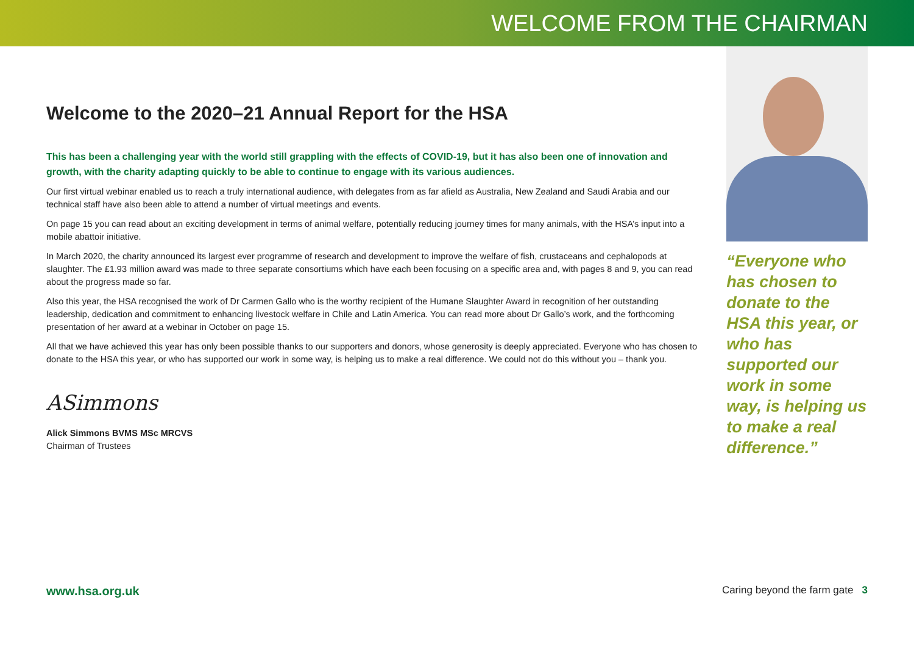WELCOME FROM THE CHAIRMAN
Welcome to the 2020–21 Annual Report for the HSA
This has been a challenging year with the world still grappling with the effects of COVID-19, but it has also been one of innovation and growth, with the charity adapting quickly to be able to continue to engage with its various audiences.
Our first virtual webinar enabled us to reach a truly international audience, with delegates from as far afield as Australia, New Zealand and Saudi Arabia and our technical staff have also been able to attend a number of virtual meetings and events.
On page 15 you can read about an exciting development in terms of animal welfare, potentially reducing journey times for many animals, with the HSA’s input into a mobile abattoir initiative.
In March 2020, the charity announced its largest ever programme of research and development to improve the welfare of fish, crustaceans and cephalopods at slaughter. The £1.93 million award was made to three separate consortiums which have each been focusing on a specific area and, with pages 8 and 9, you can read about the progress made so far.
Also this year, the HSA recognised the work of Dr Carmen Gallo who is the worthy recipient of the Humane Slaughter Award in recognition of her outstanding leadership, dedication and commitment to enhancing livestock welfare in Chile and Latin America. You can read more about Dr Gallo’s work, and the forthcoming presentation of her award at a webinar in October on page 15.
All that we have achieved this year has only been possible thanks to our supporters and donors, whose generosity is deeply appreciated. Everyone who has chosen to donate to the HSA this year, or who has supported our work in some way, is helping us to make a real difference. We could not do this without you – thank you.
ASimmons
Alick Simmons BVMS MSc MRCVS
Chairman of Trustees
“Everyone who has chosen to donate to the HSA this year, or who has supported our work in some way, is helping us to make a real difference.”
www.hsa.org.uk Caring beyond the farm gate 3